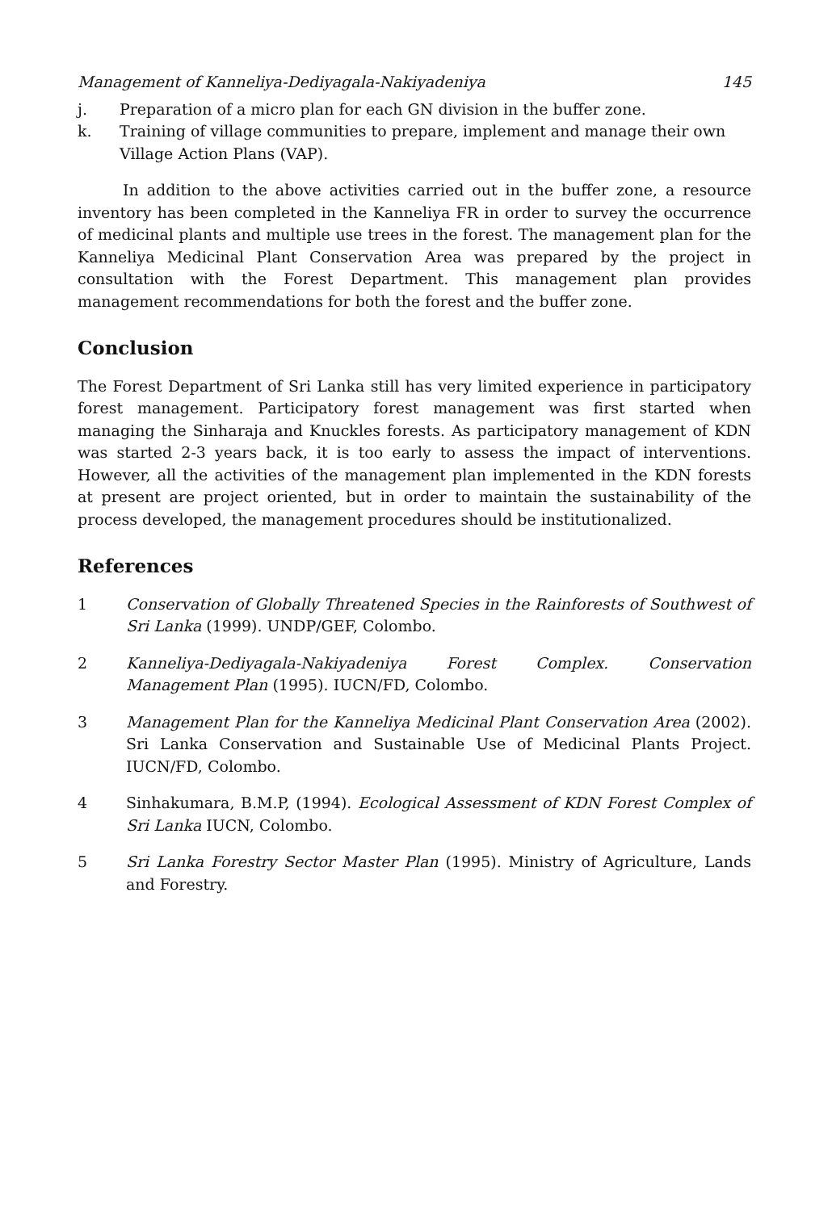Management of Kanneliya-Dediyagala-Nakiyadeniya 145
j. Preparation of a micro plan for each GN division in the buffer zone.
k. Training of village communities to prepare, implement and manage their own Village Action Plans (VAP).
In addition to the above activities carried out in the buffer zone, a resource inventory has been completed in the Kanneliya FR in order to survey the occurrence of medicinal plants and multiple use trees in the forest. The management plan for the Kanneliya Medicinal Plant Conservation Area was prepared by the project in consultation with the Forest Department. This management plan provides management recommendations for both the forest and the buffer zone.
Conclusion
The Forest Department of Sri Lanka still has very limited experience in participatory forest management. Participatory forest management was first started when managing the Sinharaja and Knuckles forests. As participatory management of KDN was started 2-3 years back, it is too early to assess the impact of interventions. However, all the activities of the management plan implemented in the KDN forests at present are project oriented, but in order to maintain the sustainability of the process developed, the management procedures should be institutionalized.
References
1 Conservation of Globally Threatened Species in the Rainforests of Southwest of Sri Lanka (1999). UNDP/GEF, Colombo.
2 Kanneliya-Dediyagala-Nakiyadeniya Forest Complex. Conservation Management Plan (1995). IUCN/FD, Colombo.
3 Management Plan for the Kanneliya Medicinal Plant Conservation Area (2002). Sri Lanka Conservation and Sustainable Use of Medicinal Plants Project. IUCN/FD, Colombo.
4 Sinhakumara, B.M.P, (1994). Ecological Assessment of KDN Forest Complex of Sri Lanka IUCN, Colombo.
5 Sri Lanka Forestry Sector Master Plan (1995). Ministry of Agriculture, Lands and Forestry.